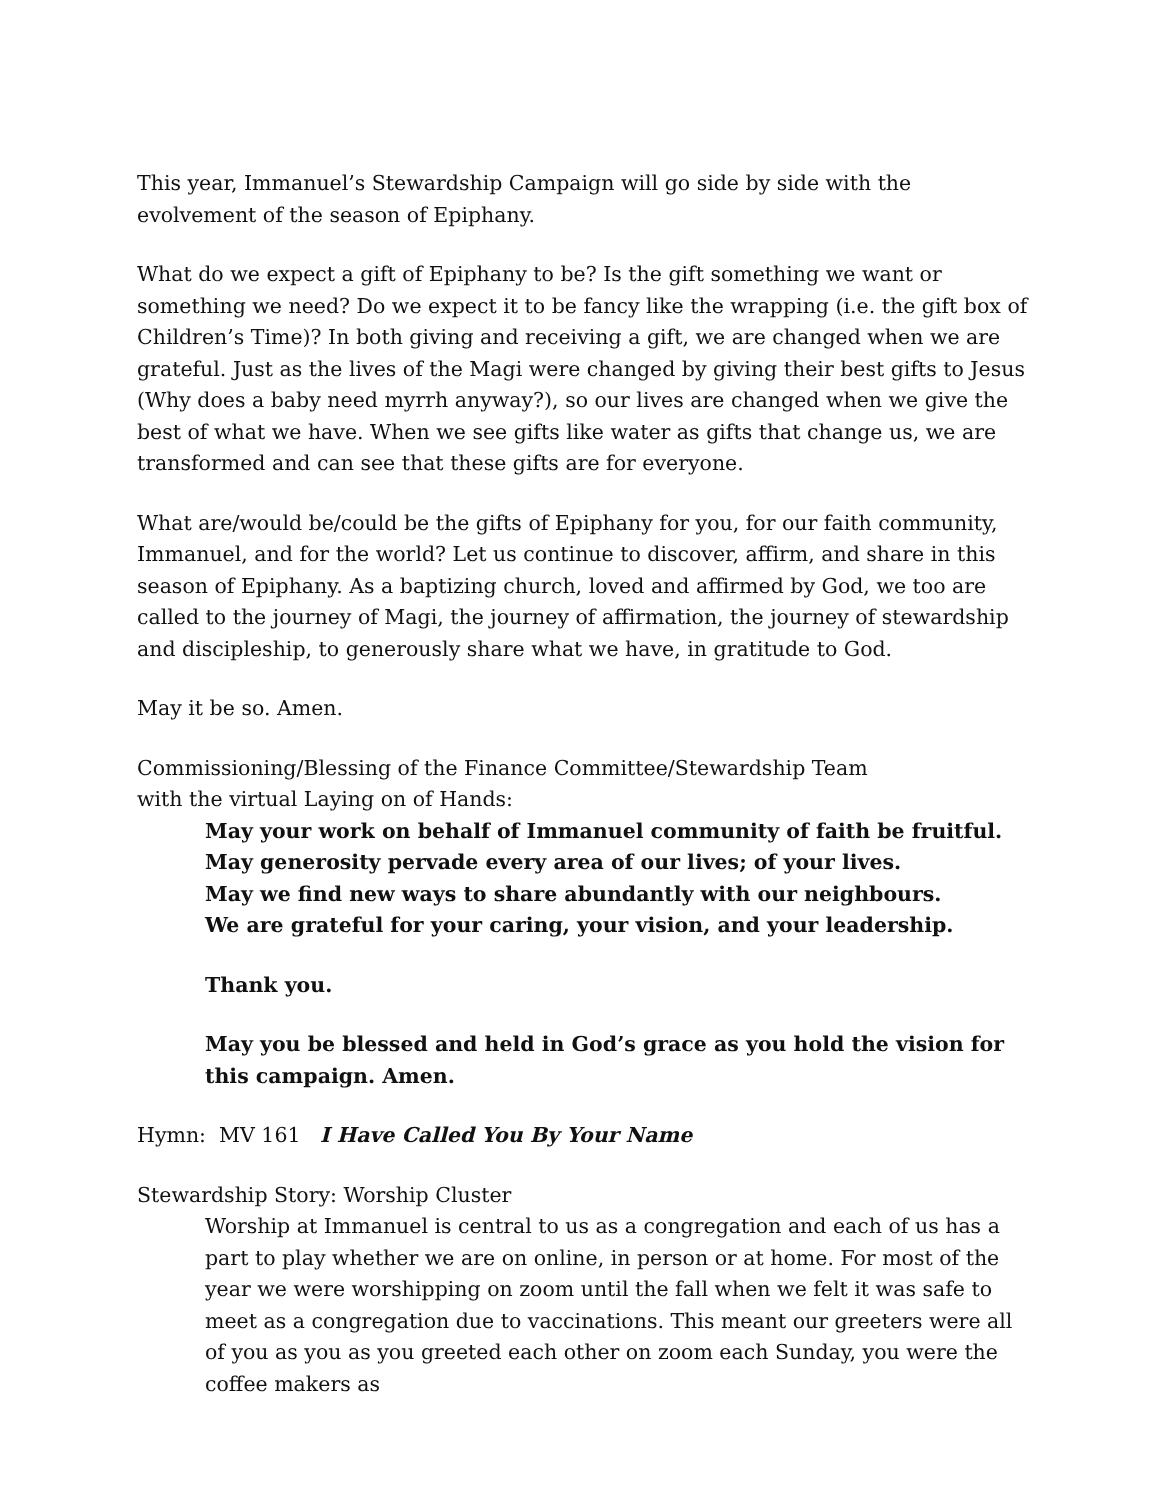This year, Immanuel’s Stewardship Campaign will go side by side with the evolvement of the season of Epiphany.
What do we expect a gift of Epiphany to be? Is the gift something we want or something we need? Do we expect it to be fancy like the wrapping (i.e. the gift box of Children’s Time)? In both giving and receiving a gift, we are changed when we are grateful. Just as the lives of the Magi were changed by giving their best gifts to Jesus (Why does a baby need myrrh anyway?), so our lives are changed when we give the best of what we have. When we see gifts like water as gifts that change us, we are transformed and can see that these gifts are for everyone.
What are/would be/could be the gifts of Epiphany for you, for our faith community, Immanuel, and for the world? Let us continue to discover, affirm, and share in this season of Epiphany. As a baptizing church, loved and affirmed by God, we too are called to the journey of Magi, the journey of affirmation, the journey of stewardship and discipleship, to generously share what we have, in gratitude to God.
May it be so. Amen.
Commissioning/Blessing of the Finance Committee/Stewardship Team
with the virtual Laying on of Hands:
May your work on behalf of Immanuel community of faith be fruitful.
May generosity pervade every area of our lives; of your lives.
May we find new ways to share abundantly with our neighbours.
We are grateful for your caring, your vision, and your leadership.
Thank you.
May you be blessed and held in God’s grace as you hold the vision for this campaign. Amen.
Hymn: MV 161 I Have Called You By Your Name
Stewardship Story: Worship Cluster
Worship at Immanuel is central to us as a congregation and each of us has a part to play whether we are on online, in person or at home. For most of the year we were worshipping on zoom until the fall when we felt it was safe to meet as a congregation due to vaccinations. This meant our greeters were all of you as you as you greeted each other on zoom each Sunday, you were the coffee makers as